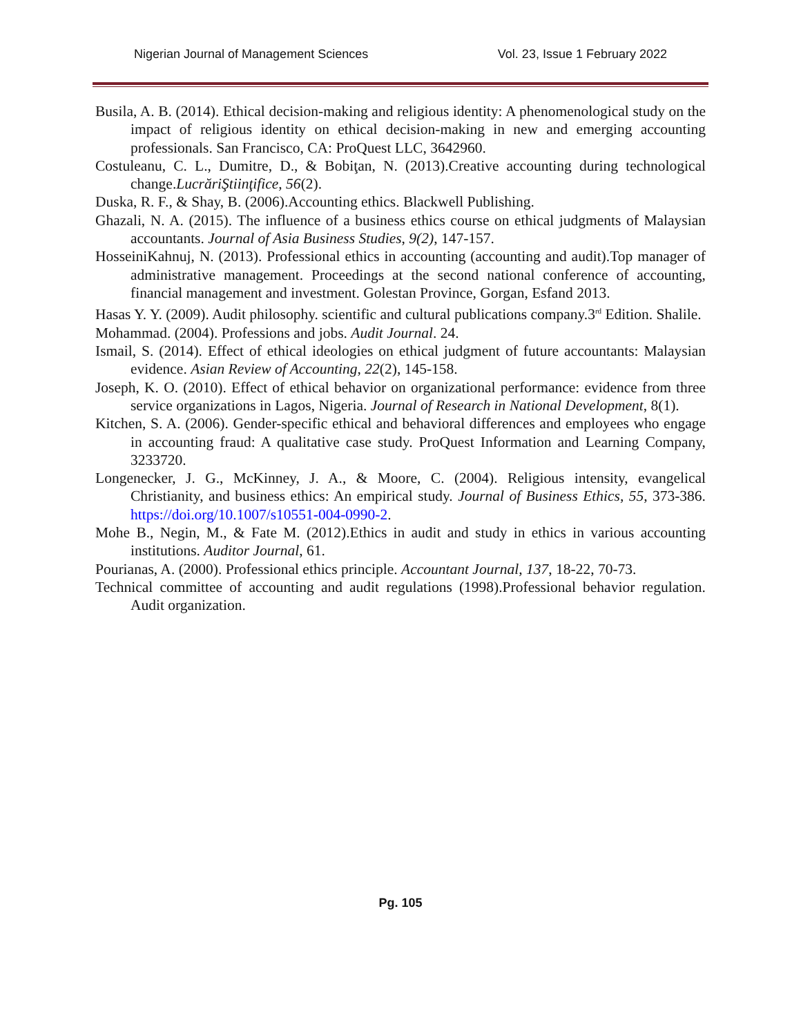Nigerian Journal of Management Sciences Vol. 23, Issue 1 February 2022
Busila, A. B. (2014). Ethical decision-making and religious identity: A phenomenological study on the impact of religious identity on ethical decision-making in new and emerging accounting professionals. San Francisco, CA: ProQuest LLC, 3642960.
Costuleanu, C. L., Dumitre, D., & Bobiţan, N. (2013).Creative accounting during technological change.LucrăriŞtiinţifice, 56(2).
Duska, R. F., & Shay, B. (2006).Accounting ethics. Blackwell Publishing.
Ghazali, N. A. (2015). The influence of a business ethics course on ethical judgments of Malaysian accountants. Journal of Asia Business Studies, 9(2), 147-157.
HosseiniKahnuj, N. (2013). Professional ethics in accounting (accounting and audit).Top manager of administrative management. Proceedings at the second national conference of accounting, financial management and investment. Golestan Province, Gorgan, Esfand 2013.
Hasas Y. Y. (2009). Audit philosophy. scientific and cultural publications company.3<sup>rd</sup> Edition. Shalile.
Mohammad. (2004). Professions and jobs. Audit Journal. 24.
Ismail, S. (2014). Effect of ethical ideologies on ethical judgment of future accountants: Malaysian evidence. Asian Review of Accounting, 22(2), 145-158.
Joseph, K. O. (2010). Effect of ethical behavior on organizational performance: evidence from three service organizations in Lagos, Nigeria. Journal of Research in National Development, 8(1).
Kitchen, S. A. (2006). Gender-specific ethical and behavioral differences and employees who engage in accounting fraud: A qualitative case study. ProQuest Information and Learning Company, 3233720.
Longenecker, J. G., McKinney, J. A., & Moore, C. (2004). Religious intensity, evangelical Christianity, and business ethics: An empirical study. Journal of Business Ethics, 55, 373-386. https://doi.org/10.1007/s10551-004-0990-2.
Mohe B., Negin, M., & Fate M. (2012).Ethics in audit and study in ethics in various accounting institutions. Auditor Journal, 61.
Pourianas, A. (2000). Professional ethics principle. Accountant Journal, 137, 18-22, 70-73.
Technical committee of accounting and audit regulations (1998).Professional behavior regulation. Audit organization.
Pg. 105